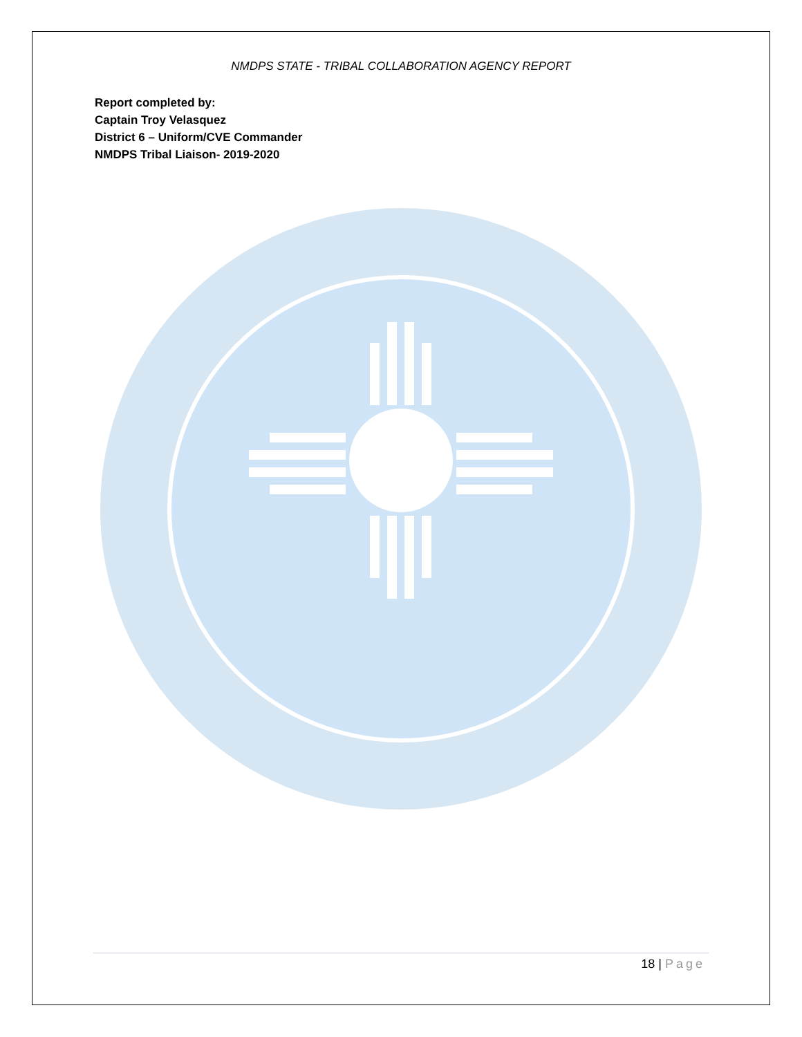NMDPS STATE - TRIBAL COLLABORATION AGENCY REPORT
Report completed by:
Captain Troy Velasquez
District 6 – Uniform/CVE Commander
NMDPS Tribal Liaison- 2019-2020
18 | Page